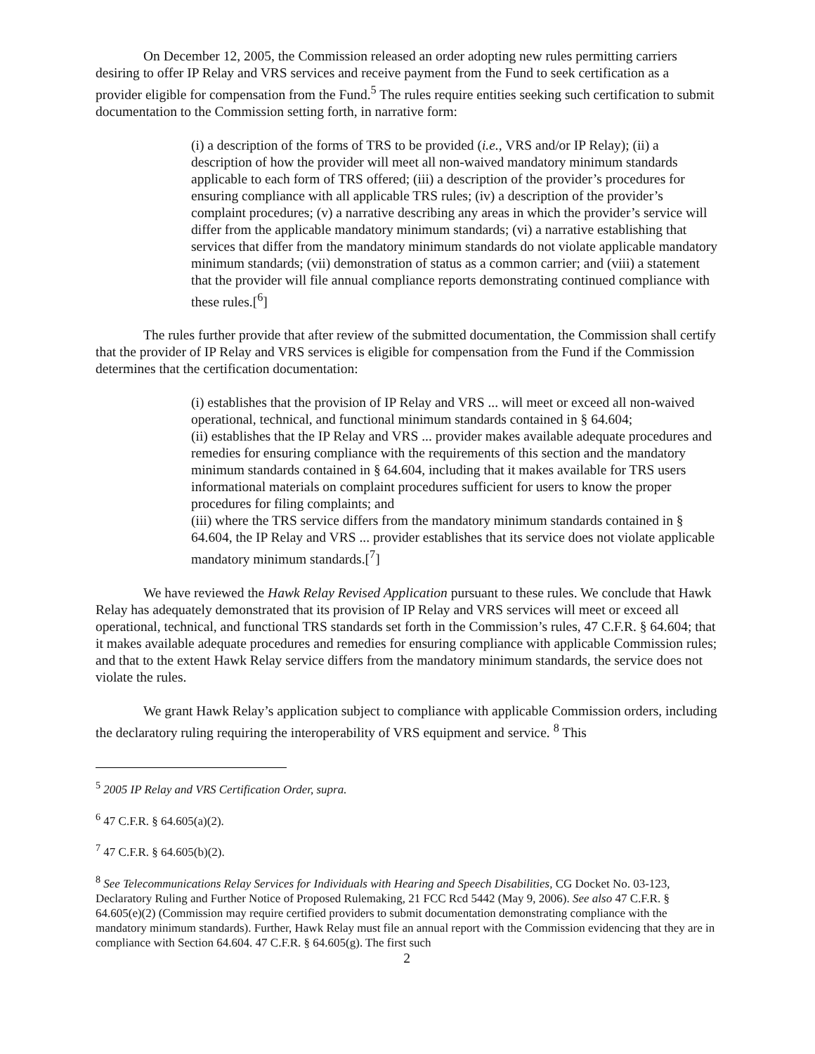On December 12, 2005, the Commission released an order adopting new rules permitting carriers desiring to offer IP Relay and VRS services and receive payment from the Fund to seek certification as a provider eligible for compensation from the Fund.<sup>5</sup> The rules require entities seeking such certification to submit documentation to the Commission setting forth, in narrative form:
(i) a description of the forms of TRS to be provided (i.e., VRS and/or IP Relay); (ii) a description of how the provider will meet all non-waived mandatory minimum standards applicable to each form of TRS offered; (iii) a description of the provider’s procedures for ensuring compliance with all applicable TRS rules; (iv) a description of the provider’s complaint procedures; (v) a narrative describing any areas in which the provider’s service will differ from the applicable mandatory minimum standards; (vi) a narrative establishing that services that differ from the mandatory minimum standards do not violate applicable mandatory minimum standards; (vii) demonstration of status as a common carrier; and (viii) a statement that the provider will file annual compliance reports demonstrating continued compliance with these rules.[<sup>6</sup>]
The rules further provide that after review of the submitted documentation, the Commission shall certify that the provider of IP Relay and VRS services is eligible for compensation from the Fund if the Commission determines that the certification documentation:
(i) establishes that the provision of IP Relay and VRS ... will meet or exceed all non-waived operational, technical, and functional minimum standards contained in § 64.604;
(ii) establishes that the IP Relay and VRS ... provider makes available adequate procedures and remedies for ensuring compliance with the requirements of this section and the mandatory minimum standards contained in § 64.604, including that it makes available for TRS users informational materials on complaint procedures sufficient for users to know the proper procedures for filing complaints; and
(iii) where the TRS service differs from the mandatory minimum standards contained in § 64.604, the IP Relay and VRS ... provider establishes that its service does not violate applicable mandatory minimum standards.[<sup>7</sup>]
We have reviewed the Hawk Relay Revised Application pursuant to these rules. We conclude that Hawk Relay has adequately demonstrated that its provision of IP Relay and VRS services will meet or exceed all operational, technical, and functional TRS standards set forth in the Commission’s rules, 47 C.F.R. § 64.604; that it makes available adequate procedures and remedies for ensuring compliance with applicable Commission rules; and that to the extent Hawk Relay service differs from the mandatory minimum standards, the service does not violate the rules.
We grant Hawk Relay’s application subject to compliance with applicable Commission orders, including the declaratory ruling requiring the interoperability of VRS equipment and service. <sup>8</sup> This
<sup>5</sup> 2005 IP Relay and VRS Certification Order, supra.
<sup>6</sup> 47 C.F.R. § 64.605(a)(2).
<sup>7</sup> 47 C.F.R. § 64.605(b)(2).
<sup>8</sup> See Telecommunications Relay Services for Individuals with Hearing and Speech Disabilities, CG Docket No. 03-123, Declaratory Ruling and Further Notice of Proposed Rulemaking, 21 FCC Rcd 5442 (May 9, 2006). See also 47 C.F.R. § 64.605(e)(2) (Commission may require certified providers to submit documentation demonstrating compliance with the mandatory minimum standards). Further, Hawk Relay must file an annual report with the Commission evidencing that they are in compliance with Section 64.604. 47 C.F.R. § 64.605(g). The first such
2